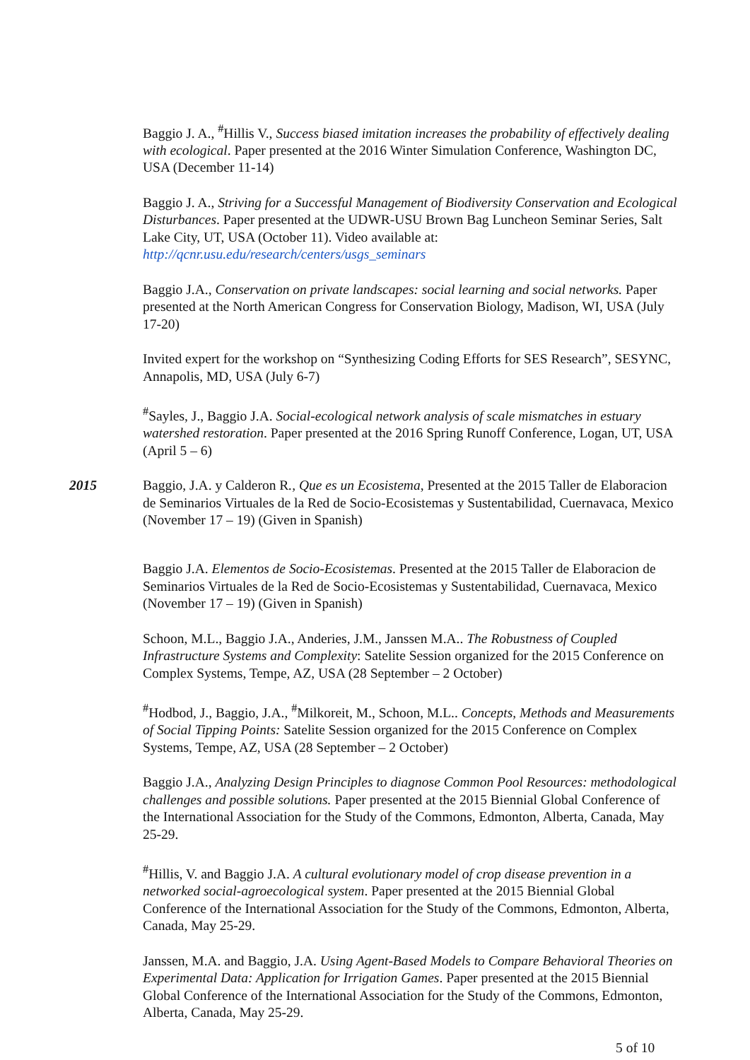Baggio J. A., <sup>#</sup>Hillis V., Success biased imitation increases the probability of effectively dealing with ecological. Paper presented at the 2016 Winter Simulation Conference, Washington DC, USA (December 11-14)
Baggio J. A., Striving for a Successful Management of Biodiversity Conservation and Ecological Disturbances. Paper presented at the UDWR-USU Brown Bag Luncheon Seminar Series, Salt Lake City, UT, USA (October 11). Video available at: http://qcnr.usu.edu/research/centers/usgs_seminars
Baggio J.A., Conservation on private landscapes: social learning and social networks. Paper presented at the North American Congress for Conservation Biology, Madison, WI, USA (July 17-20)
Invited expert for the workshop on “Synthesizing Coding Efforts for SES Research”, SESYNC, Annapolis, MD, USA (July 6-7)
<sup>#</sup> Sayles, J., Baggio J.A. Social-ecological network analysis of scale mismatches in estuary watershed restoration. Paper presented at the 2016 Spring Runoff Conference, Logan, UT, USA (April 5 – 6)
2015 Baggio, J.A. y Calderon R., Que es un Ecosistema, Presented at the 2015 Taller de Elaboracion de Seminarios Virtuales de la Red de Socio-Ecosistemas y Sustentabilidad, Cuernavaca, Mexico (November 17 – 19) (Given in Spanish)
Baggio J.A. Elementos de Socio-Ecosistemas. Presented at the 2015 Taller de Elaboracion de Seminarios Virtuales de la Red de Socio-Ecosistemas y Sustentabilidad, Cuernavaca, Mexico (November 17 – 19) (Given in Spanish)
Schoon, M.L., Baggio J.A., Anderies, J.M., Janssen M.A.. The Robustness of Coupled Infrastructure Systems and Complexity: Satelite Session organized for the 2015 Conference on Complex Systems, Tempe, AZ, USA (28 September – 2 October)
<sup>#</sup> Hodbod, J., Baggio, J.A., <sup>#</sup>Milkoreit, M., Schoon, M.L.. Concepts, Methods and Measurements of Social Tipping Points: Satelite Session organized for the 2015 Conference on Complex Systems, Tempe, AZ, USA (28 September – 2 October)
Baggio J.A., Analyzing Design Principles to diagnose Common Pool Resources: methodological challenges and possible solutions. Paper presented at the 2015 Biennial Global Conference of the International Association for the Study of the Commons, Edmonton, Alberta, Canada, May 25-29.
<sup>#</sup> Hillis, V. and Baggio J.A. A cultural evolutionary model of crop disease prevention in a networked social-agroecological system. Paper presented at the 2015 Biennial Global Conference of the International Association for the Study of the Commons, Edmonton, Alberta, Canada, May 25-29.
Janssen, M.A. and Baggio, J.A. Using Agent-Based Models to Compare Behavioral Theories on Experimental Data: Application for Irrigation Games. Paper presented at the 2015 Biennial Global Conference of the International Association for the Study of the Commons, Edmonton, Alberta, Canada, May 25-29.
5 of 10